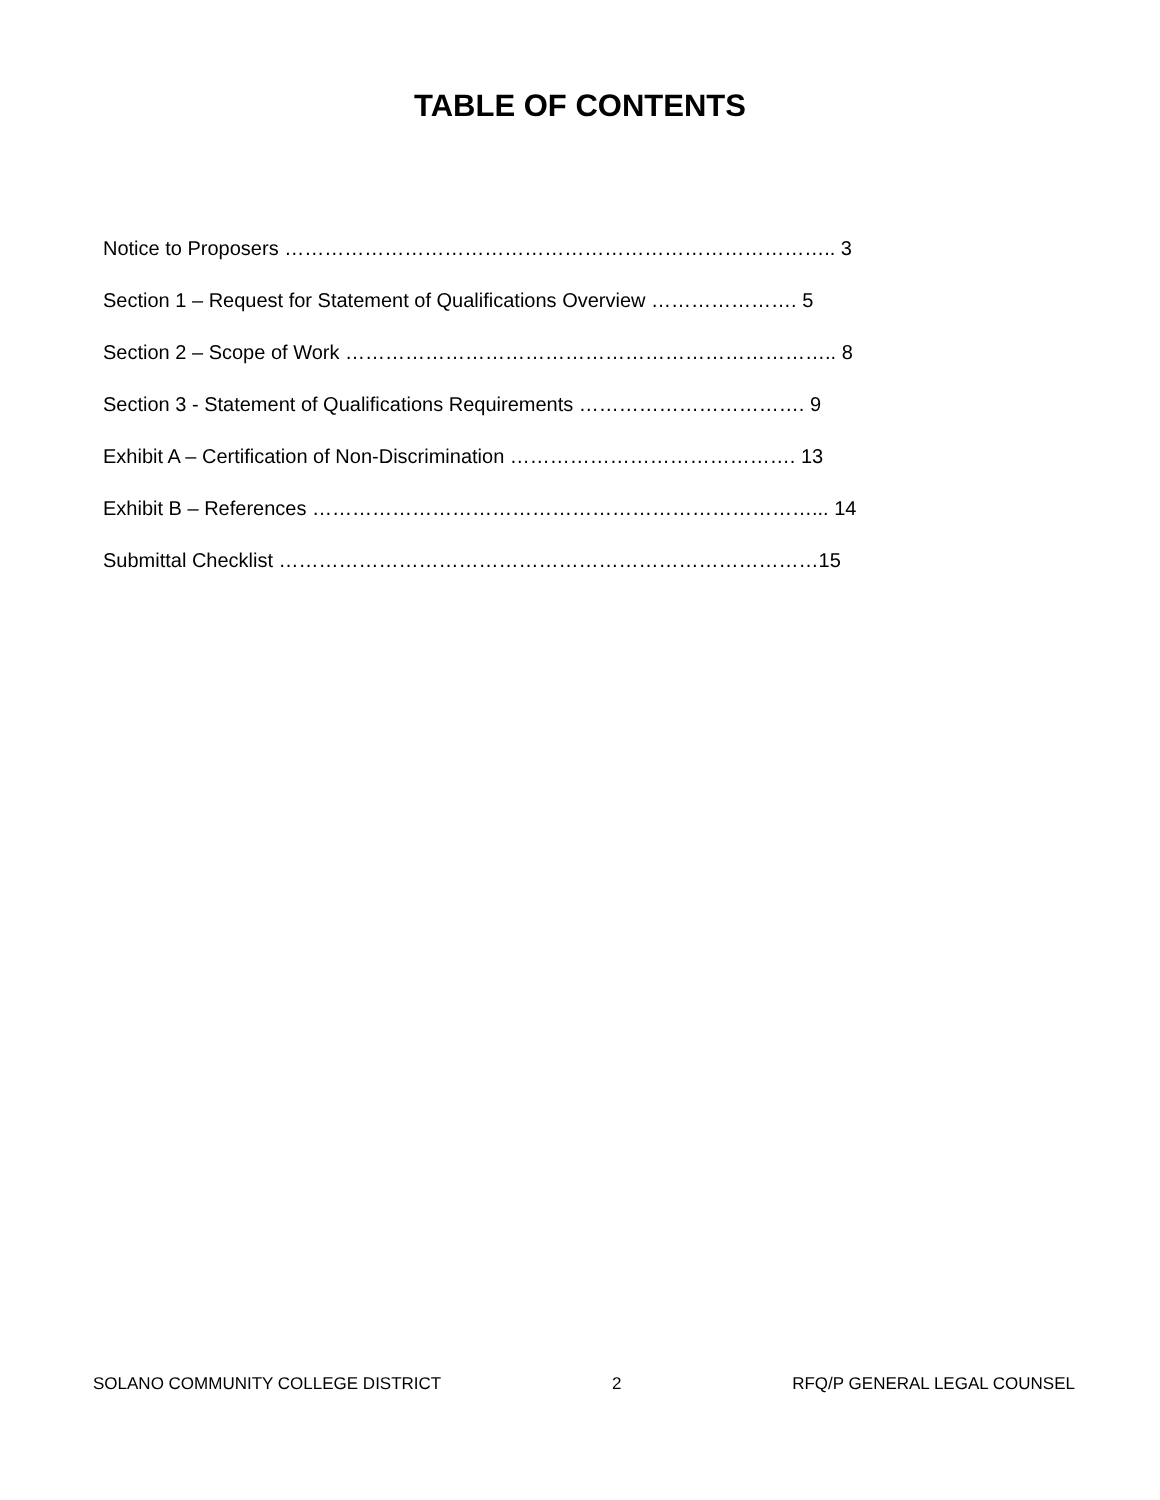TABLE OF CONTENTS
Notice to Proposers ……………………………………………………………………….. 3
Section 1 – Request for Statement of Qualifications Overview …………………. 5
Section 2 – Scope of Work ……………………………………………………………….. 8
Section 3 - Statement of Qualifications Requirements ……………………………. 9
Exhibit A – Certification of Non-Discrimination ……………………………………. 13
Exhibit B – References …………………………………………………………………... 14
Submittal Checklist ………………………………………………………………………15
SOLANO COMMUNITY COLLEGE DISTRICT 2 RFQ/P GENERAL LEGAL COUNSEL